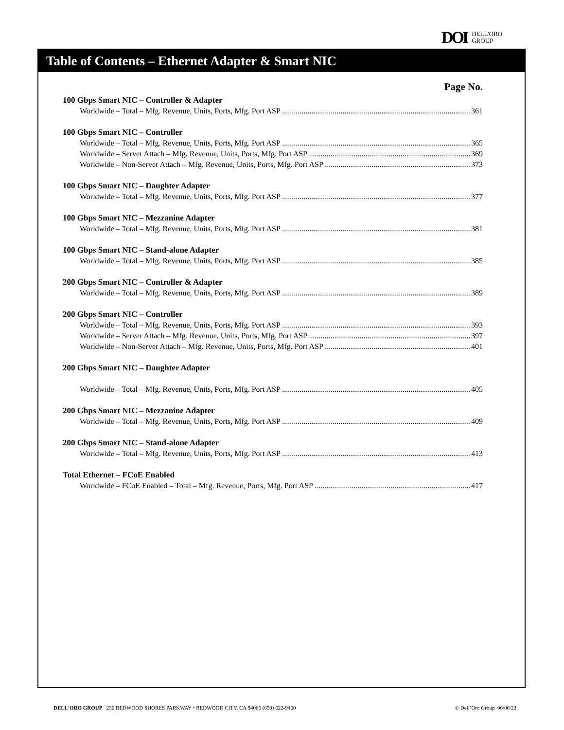DOI DELL'ORO
GROUP
Table of Contents – Ethernet Adapter & Smart NIC
Page No.
100 Gbps Smart NIC – Controller & Adapter
Worldwide – Total – Mfg. Revenue, Units, Ports, Mfg. Port ASP 361
100 Gbps Smart NIC – Controller
Worldwide – Total – Mfg. Revenue, Units, Ports, Mfg. Port ASP 365
Worldwide – Server Attach – Mfg. Revenue, Units, Ports, Mfg. Port ASP 369
Worldwide – Non-Server Attach – Mfg. Revenue, Units, Ports, Mfg. Port ASP 373
100 Gbps Smart NIC – Daughter Adapter
Worldwide – Total – Mfg. Revenue, Units, Ports, Mfg. Port ASP 377
100 Gbps Smart NIC – Mezzanine Adapter
Worldwide – Total – Mfg. Revenue, Units, Ports, Mfg. Port ASP 381
100 Gbps Smart NIC – Stand-alone Adapter
Worldwide – Total – Mfg. Revenue, Units, Ports, Mfg. Port ASP 385
200 Gbps Smart NIC – Controller & Adapter
Worldwide – Total – Mfg. Revenue, Units, Ports, Mfg. Port ASP 389
200 Gbps Smart NIC – Controller
Worldwide – Total – Mfg. Revenue, Units, Ports, Mfg. Port ASP 393
Worldwide – Server Attach – Mfg. Revenue, Units, Ports, Mfg. Port ASP 397
Worldwide – Non-Server Attach – Mfg. Revenue, Units, Ports, Mfg. Port ASP 401
200 Gbps Smart NIC – Daughter Adapter
Worldwide – Total – Mfg. Revenue, Units, Ports, Mfg. Port ASP 405
200 Gbps Smart NIC – Mezzanine Adapter
Worldwide – Total – Mfg. Revenue, Units, Ports, Mfg. Port ASP 409
200 Gbps Smart NIC – Stand-alone Adapter
Worldwide – Total – Mfg. Revenue, Units, Ports, Mfg. Port ASP 413
Total Ethernet – FCoE Enabled
Worldwide – FCoE Enabled – Total – Mfg. Revenue, Ports, Mfg. Port ASP 417
DELL'ORO GROUP 230 REDWOOD SHORES PARKWAY • REDWOOD CITY, CA 94065 (650) 622-9400 © Dell’Oro Group 06/06/22